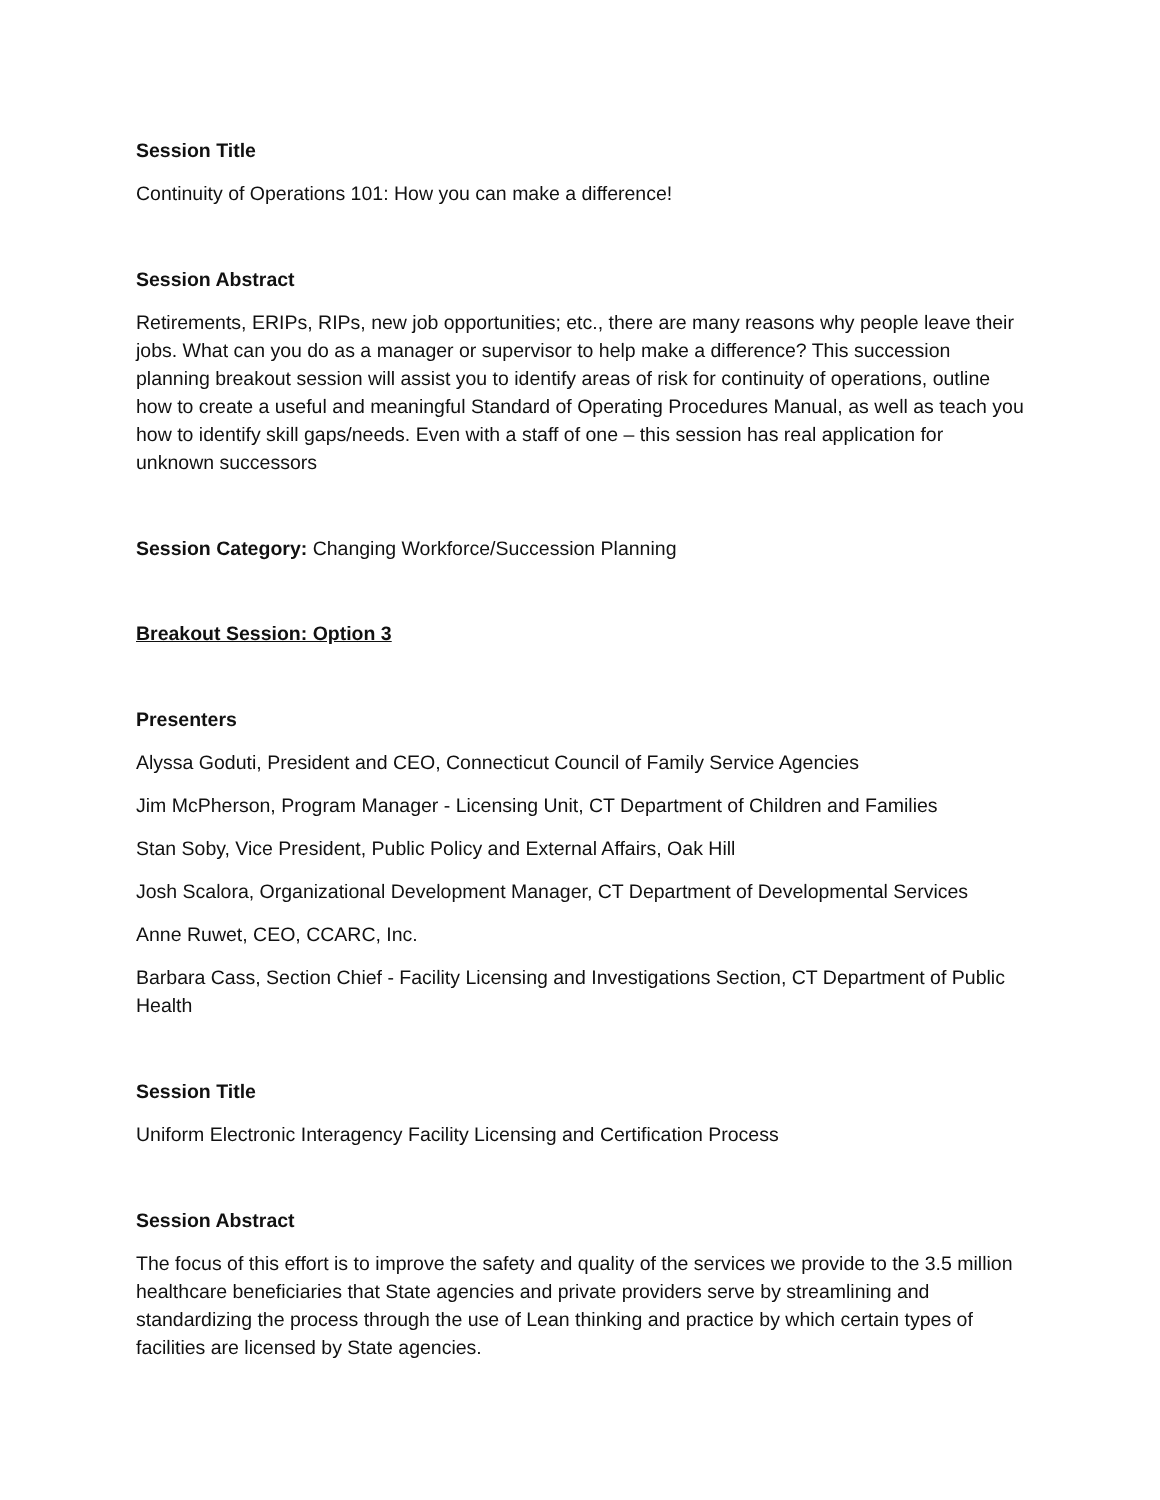Session Title
Continuity of Operations 101: How you can make a difference!
Session Abstract
Retirements, ERIPs, RIPs, new job opportunities; etc., there are many reasons why people leave their jobs. What can you do as a manager or supervisor to help make a difference? This succession planning breakout session will assist you to identify areas of risk for continuity of operations, outline how to create a useful and meaningful Standard of Operating Procedures Manual, as well as teach you how to identify skill gaps/needs. Even with a staff of one – this session has real application for unknown successors
Session Category: Changing Workforce/Succession Planning
Breakout Session: Option 3
Presenters
Alyssa Goduti, President and CEO, Connecticut Council of Family Service Agencies
Jim McPherson, Program Manager - Licensing Unit, CT Department of Children and Families
Stan Soby, Vice President, Public Policy and External Affairs, Oak Hill
Josh Scalora, Organizational Development Manager, CT Department of Developmental Services
Anne Ruwet, CEO, CCARC, Inc.
Barbara Cass, Section Chief - Facility Licensing and Investigations Section, CT Department of Public Health
Session Title
Uniform Electronic Interagency Facility Licensing and Certification Process
Session Abstract
The focus of this effort is to improve the safety and quality of the services we provide to the 3.5 million healthcare beneficiaries that State agencies and private providers serve by streamlining and standardizing the process through the use of Lean thinking and practice by which certain types of facilities are licensed by State agencies.